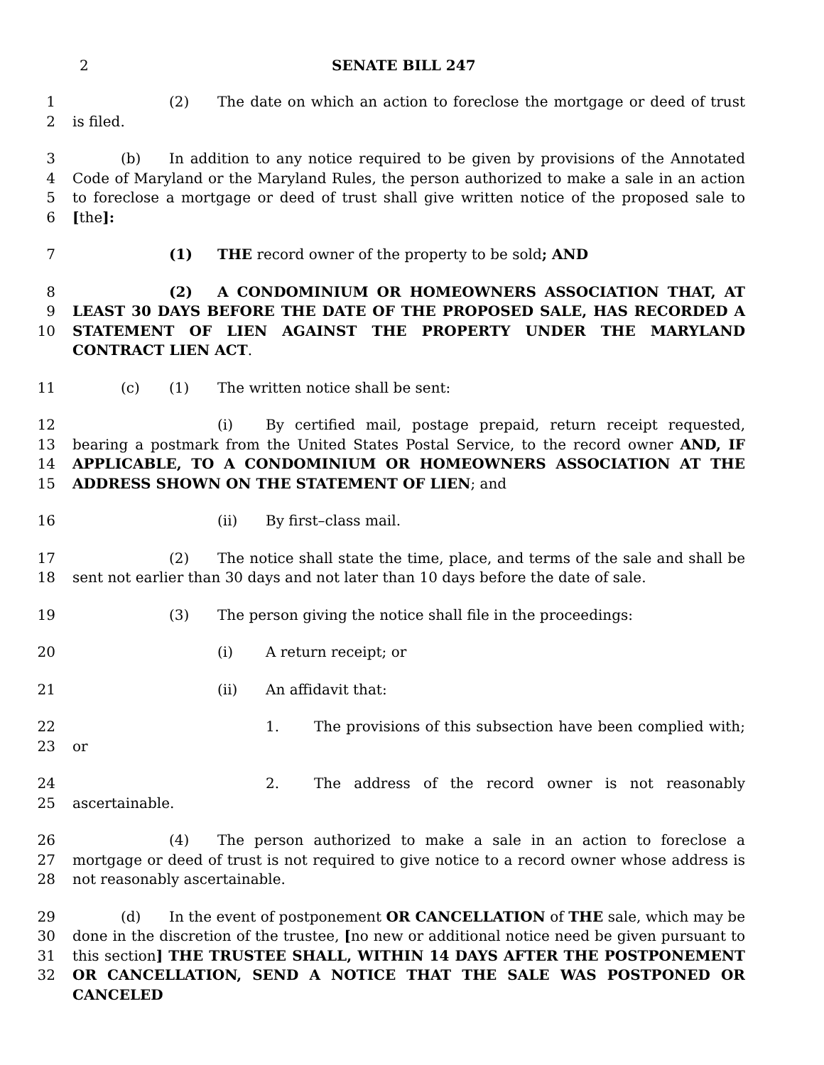2 SENATE BILL 247
1
2
(2) The date on which an action to foreclose the mortgage or deed of trust is filed.
3
4
5
6
(b) In addition to any notice required to be given by provisions of the Annotated Code of Maryland or the Maryland Rules, the person authorized to make a sale in an action to foreclose a mortgage or deed of trust shall give written notice of the proposed sale to [the]:
7 (1) THE record owner of the property to be sold; AND
8
9
10
(2) A CONDOMINIUM OR HOMEOWNERS ASSOCIATION THAT, AT LEAST 30 DAYS BEFORE THE DATE OF THE PROPOSED SALE, HAS RECORDED A STATEMENT OF LIEN AGAINST THE PROPERTY UNDER THE MARYLAND CONTRACT LIEN ACT.
11 (c) (1) The written notice shall be sent:
12
13
14
15
(i) By certified mail, postage prepaid, return receipt requested, bearing a postmark from the United States Postal Service, to the record owner AND, IF APPLICABLE, TO A CONDOMINIUM OR HOMEOWNERS ASSOCIATION AT THE ADDRESS SHOWN ON THE STATEMENT OF LIEN; and
16 (ii) By first–class mail.
17
18
(2) The notice shall state the time, place, and terms of the sale and shall be sent not earlier than 30 days and not later than 10 days before the date of sale.
19 (3) The person giving the notice shall file in the proceedings:
20 (i) A return receipt; or
21 (ii) An affidavit that:
22
23
1. The provisions of this subsection have been complied with; or
24
25
2. The address of the record owner is not reasonably ascertainable.
26
27
28
(4) The person authorized to make a sale in an action to foreclose a mortgage or deed of trust is not required to give notice to a record owner whose address is not reasonably ascertainable.
29
30
31
32
(d) In the event of postponement OR CANCELLATION of THE sale, which may be done in the discretion of the trustee, [no new or additional notice need be given pursuant to this section] THE TRUSTEE SHALL, WITHIN 14 DAYS AFTER THE POSTPONEMENT OR CANCELLATION, SEND A NOTICE THAT THE SALE WAS POSTPONED OR CANCELED